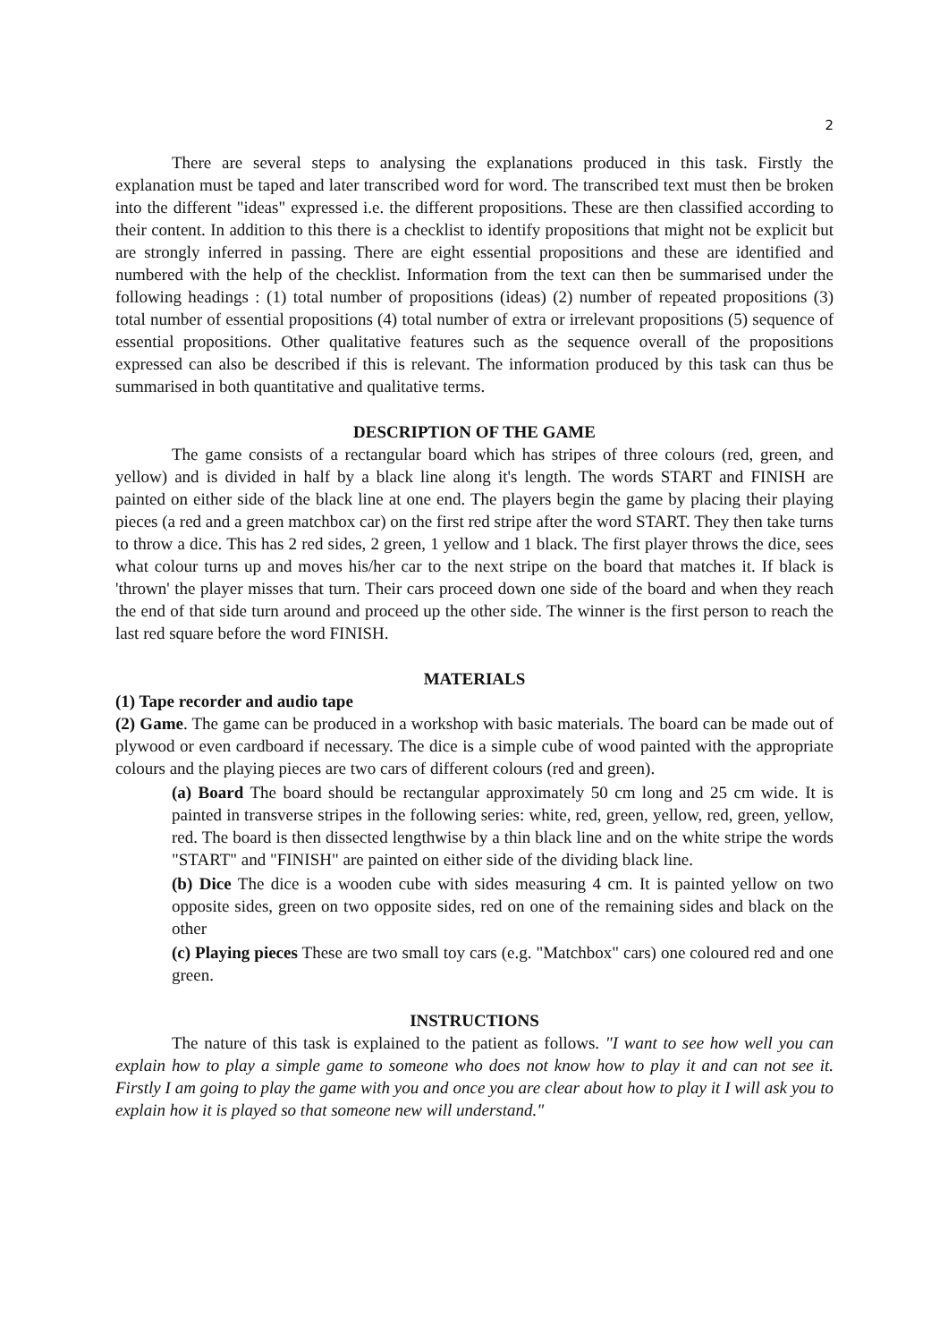2
There are several steps to analysing the explanations produced in this task. Firstly the explanation must be taped and later transcribed word for word. The transcribed text must then be broken into the different "ideas" expressed i.e. the different propositions. These are then classified according to their content. In addition to this there is a checklist to identify propositions that might not be explicit but are strongly inferred in passing. There are eight essential propositions and these are identified and numbered with the help of the checklist. Information from the text can then be summarised under the following headings : (1) total number of propositions (ideas) (2) number of repeated propositions (3) total number of essential propositions (4) total number of extra or irrelevant propositions (5) sequence of essential propositions. Other qualitative features such as the sequence overall of the propositions expressed can also be described if this is relevant. The information produced by this task can thus be summarised in both quantitative and qualitative terms.
DESCRIPTION OF THE GAME
The game consists of a rectangular board which has stripes of three colours (red, green, and yellow) and is divided in half by a black line along it's length. The words START and FINISH are painted on either side of the black line at one end. The players begin the game by placing their playing pieces (a red and a green matchbox car) on the first red stripe after the word START. They then take turns to throw a dice. This has 2 red sides, 2 green, 1 yellow and 1 black. The first player throws the dice, sees what colour turns up and moves his/her car to the next stripe on the board that matches it. If black is 'thrown' the player misses that turn. Their cars proceed down one side of the board and when they reach the end of that side turn around and proceed up the other side. The winner is the first person to reach the last red square before the word FINISH.
MATERIALS
(1) Tape recorder and audio tape
(2) Game. The game can be produced in a workshop with basic materials. The board can be made out of plywood or even cardboard if necessary. The dice is a simple cube of wood painted with the appropriate colours and the playing pieces are two cars of different colours (red and green).
(a) Board The board should be rectangular approximately 50 cm long and 25 cm wide. It is painted in transverse stripes in the following series: white, red, green, yellow, red, green, yellow, red. The board is then dissected lengthwise by a thin black line and on the white stripe the words "START" and "FINISH" are painted on either side of the dividing black line.
(b) Dice The dice is a wooden cube with sides measuring 4 cm. It is painted yellow on two opposite sides, green on two opposite sides, red on one of the remaining sides and black on the other
(c) Playing pieces These are two small toy cars (e.g. "Matchbox" cars) one coloured red and one green.
INSTRUCTIONS
The nature of this task is explained to the patient as follows. "I want to see how well you can explain how to play a simple game to someone who does not know how to play it and can not see it. Firstly I am going to play the game with you and once you are clear about how to play it I will ask you to explain how it is played so that someone new will understand."